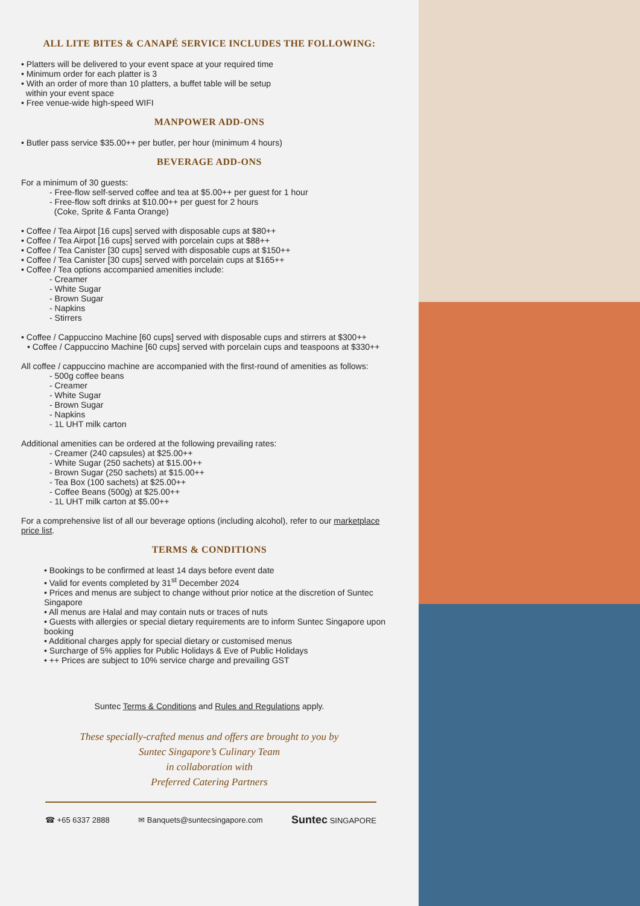ALL LITE BITES & CANAPÉ SERVICE INCLUDES THE FOLLOWING:
• Platters will be delivered to your event space at your required time
• Minimum order for each platter is 3
• With an order of more than 10 platters, a buffet table will be setup
within your event space
• Free venue-wide high-speed WIFI
MANPOWER ADD-ONS
• Butler pass service $35.00++ per butler, per hour (minimum 4 hours)
BEVERAGE ADD-ONS
For a minimum of 30 guests:
- Free-flow self-served coffee and tea at $5.00++ per guest for 1 hour
- Free-flow soft drinks at $10.00++ per guest for 2 hours
(Coke, Sprite & Fanta Orange)
• Coffee / Tea Airpot [16 cups] served with disposable cups at $80++
• Coffee / Tea Airpot [16 cups] served with porcelain cups at $88++
• Coffee / Tea Canister [30 cups] served with disposable cups at $150++
• Coffee / Tea Canister [30 cups] served with porcelain cups at $165++
• Coffee / Tea options accompanied amenities include:
- Creamer
- White Sugar
- Brown Sugar
- Napkins
- Stirrers
• Coffee / Cappuccino Machine [60 cups] served with disposable cups and stirrers at $300++
• Coffee / Cappuccino Machine [60 cups] served with porcelain cups and teaspoons at $330++
All coffee / cappuccino machine are accompanied with the first-round of amenities as follows:
- 500g coffee beans
- Creamer
- White Sugar
- Brown Sugar
- Napkins
- 1L UHT milk carton
Additional amenities can be ordered at the following prevailing rates:
- Creamer (240 capsules) at $25.00++
- White Sugar (250 sachets) at $15.00++
- Brown Sugar (250 sachets) at $15.00++
- Tea Box (100 sachets) at $25.00++
- Coffee Beans (500g) at $25.00++
- 1L UHT milk carton at $5.00++
For a comprehensive list of all our beverage options (including alcohol), refer to our marketplace price list.
TERMS & CONDITIONS
• Bookings to be confirmed at least 14 days before event date
• Valid for events completed by 31<sup>st</sup> December 2024
• Prices and menus are subject to change without prior notice at the discretion of Suntec Singapore
• All menus are Halal and may contain nuts or traces of nuts
• Guests with allergies or special dietary requirements are to inform Suntec Singapore upon booking
• Additional charges apply for special dietary or customised menus
• Surcharge of 5% applies for Public Holidays & Eve of Public Holidays
• ++ Prices are subject to 10% service charge and prevailing GST
Suntec Terms & Conditions and Rules and Regulations apply.
These specially-crafted menus and offers are brought to you by
Suntec Singapore’s Culinary Team
in collaboration with
Preferred Catering Partners
☎ +65 6337 2888 ✉ Banquets@suntecsingapore.com Suntec SINGAPORE